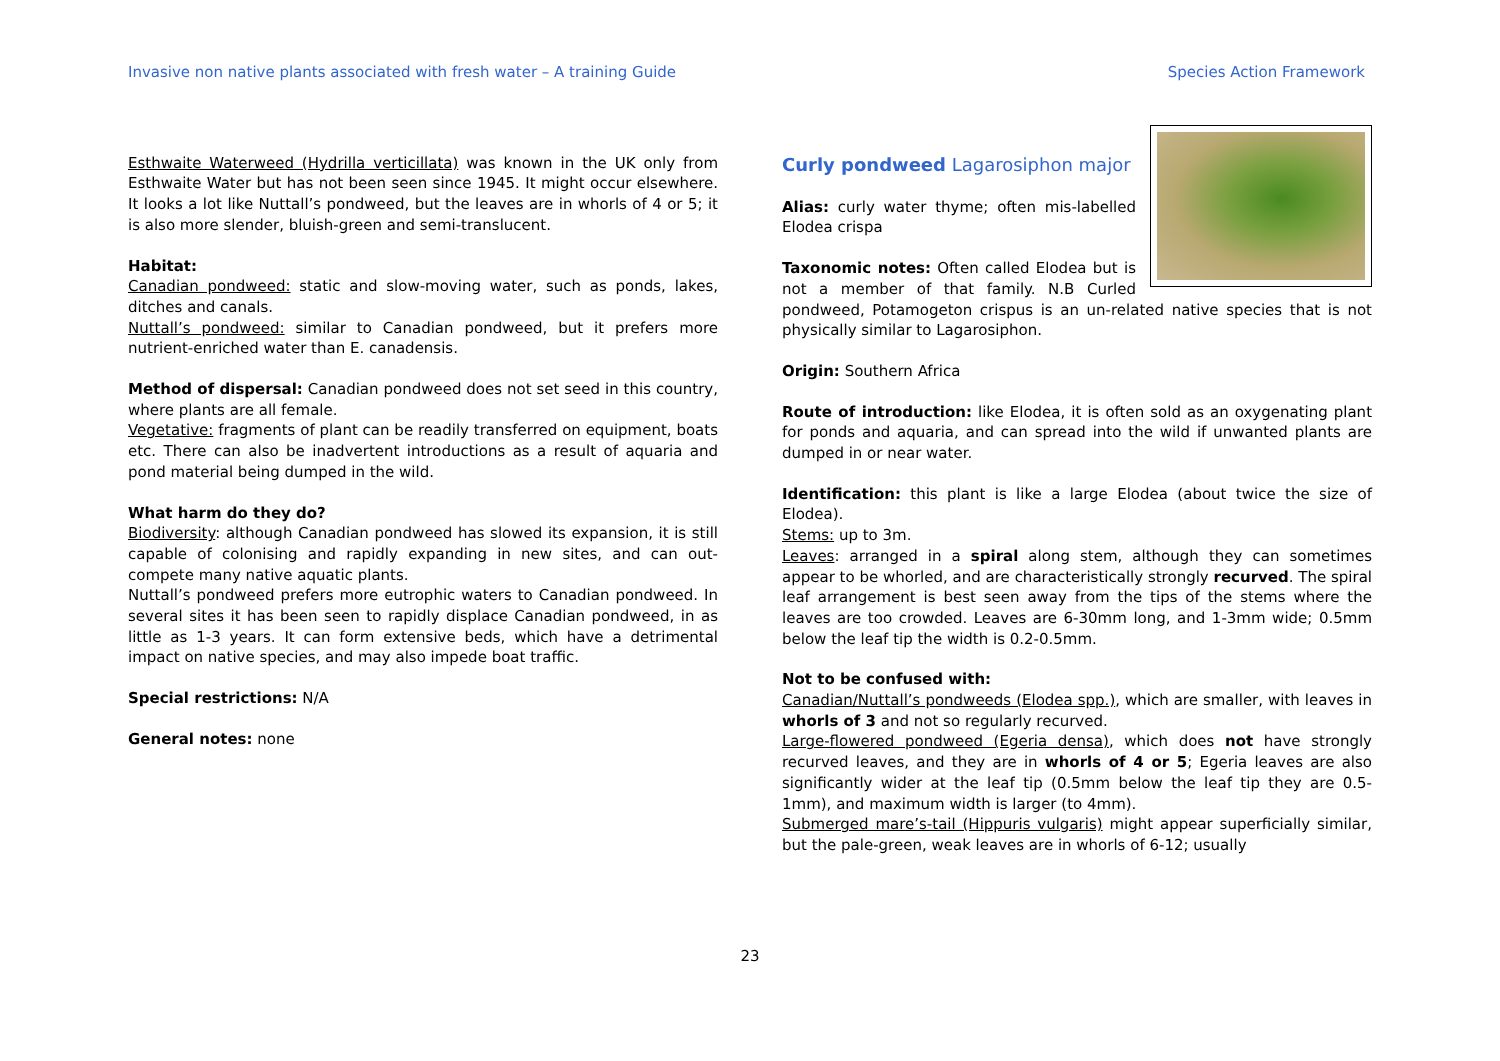Invasive non native plants associated with fresh water – A training Guide Species Action Framework
Esthwaite Waterweed (Hydrilla verticillata) was known in the UK only from Esthwaite Water but has not been seen since 1945. It might occur elsewhere. It looks a lot like Nuttall’s pondweed, but the leaves are in whorls of 4 or 5; it is also more slender, bluish-green and semi-translucent.
Habitat:
Canadian pondweed: static and slow-moving water, such as ponds, lakes, ditches and canals.
Nuttall’s pondweed: similar to Canadian pondweed, but it prefers more nutrient-enriched water than E. canadensis.
Method of dispersal: Canadian pondweed does not set seed in this country, where plants are all female.
Vegetative: fragments of plant can be readily transferred on equipment, boats etc. There can also be inadvertent introductions as a result of aquaria and pond material being dumped in the wild.
What harm do they do?
Biodiversity: although Canadian pondweed has slowed its expansion, it is still capable of colonising and rapidly expanding in new sites, and can out-compete many native aquatic plants.
Nuttall’s pondweed prefers more eutrophic waters to Canadian pondweed. In several sites it has been seen to rapidly displace Canadian pondweed, in as little as 1-3 years. It can form extensive beds, which have a detrimental impact on native species, and may also impede boat traffic.
Special restrictions: N/A
General notes: none
Curly pondweed Lagarosiphon major
Alias: curly water thyme; often mis-labelled Elodea crispa
Taxonomic notes: Often called Elodea but is not a member of that family. N.B Curled pondweed, Potamogeton crispus is an un-related native species that is not physically similar to Lagarosiphon.
Origin: Southern Africa
Route of introduction: like Elodea, it is often sold as an oxygenating plant for ponds and aquaria, and can spread into the wild if unwanted plants are dumped in or near water.
Identification: this plant is like a large Elodea (about twice the size of Elodea).
Stems: up to 3m.
Leaves: arranged in a spiral along stem, although they can sometimes appear to be whorled, and are characteristically strongly recurved. The spiral leaf arrangement is best seen away from the tips of the stems where the leaves are too crowded. Leaves are 6-30mm long, and 1-3mm wide; 0.5mm below the leaf tip the width is 0.2-0.5mm.
Not to be confused with:
Canadian/Nuttall’s pondweeds (Elodea spp.), which are smaller, with leaves in whorls of 3 and not so regularly recurved.
Large-flowered pondweed (Egeria densa), which does not have strongly recurved leaves, and they are in whorls of 4 or 5; Egeria leaves are also significantly wider at the leaf tip (0.5mm below the leaf tip they are 0.5-1mm), and maximum width is larger (to 4mm).
Submerged mare’s-tail (Hippuris vulgaris) might appear superficially similar, but the pale-green, weak leaves are in whorls of 6-12; usually
23